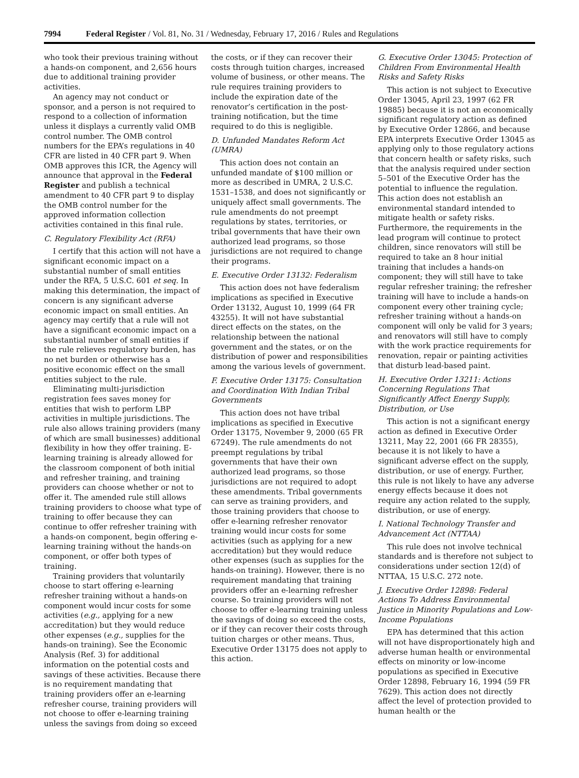7994 Federal Register / Vol. 81, No. 31 / Wednesday, February 17, 2016 / Rules and Regulations
who took their previous training without a hands-on component, and 2,656 hours due to additional training provider activities.
An agency may not conduct or sponsor, and a person is not required to respond to a collection of information unless it displays a currently valid OMB control number. The OMB control numbers for the EPA’s regulations in 40 CFR are listed in 40 CFR part 9. When OMB approves this ICR, the Agency will announce that approval in the Federal Register and publish a technical amendment to 40 CFR part 9 to display the OMB control number for the approved information collection activities contained in this final rule.
C. Regulatory Flexibility Act (RFA)
I certify that this action will not have a significant economic impact on a substantial number of small entities under the RFA, 5 U.S.C. 601 et seq. In making this determination, the impact of concern is any significant adverse economic impact on small entities. An agency may certify that a rule will not have a significant economic impact on a substantial number of small entities if the rule relieves regulatory burden, has no net burden or otherwise has a positive economic effect on the small entities subject to the rule.
Eliminating multi-jurisdiction registration fees saves money for entities that wish to perform LBP activities in multiple jurisdictions. The rule also allows training providers (many of which are small businesses) additional flexibility in how they offer training. E-learning training is already allowed for the classroom component of both initial and refresher training, and training providers can choose whether or not to offer it. The amended rule still allows training providers to choose what type of training to offer because they can continue to offer refresher training with a hands-on component, begin offering e-learning training without the hands-on component, or offer both types of training.
Training providers that voluntarily choose to start offering e-learning refresher training without a hands-on component would incur costs for some activities (e.g., applying for a new accreditation) but they would reduce other expenses (e.g., supplies for the hands-on training). See the Economic Analysis (Ref. 3) for additional information on the potential costs and savings of these activities. Because there is no requirement mandating that training providers offer an e-learning refresher course, training providers will not choose to offer e-learning training unless the savings from doing so exceed
the costs, or if they can recover their costs through tuition charges, increased volume of business, or other means. The rule requires training providers to include the expiration date of the renovator’s certification in the post-training notification, but the time required to do this is negligible.
D. Unfunded Mandates Reform Act (UMRA)
This action does not contain an unfunded mandate of $100 million or more as described in UMRA, 2 U.S.C. 1531–1538, and does not significantly or uniquely affect small governments. The rule amendments do not preempt regulations by states, territories, or tribal governments that have their own authorized lead programs, so those jurisdictions are not required to change their programs.
E. Executive Order 13132: Federalism
This action does not have federalism implications as specified in Executive Order 13132, August 10, 1999 (64 FR 43255). It will not have substantial direct effects on the states, on the relationship between the national government and the states, or on the distribution of power and responsibilities among the various levels of government.
F. Executive Order 13175: Consultation and Coordination With Indian Tribal Governments
This action does not have tribal implications as specified in Executive Order 13175, November 9, 2000 (65 FR 67249). The rule amendments do not preempt regulations by tribal governments that have their own authorized lead programs, so those jurisdictions are not required to adopt these amendments. Tribal governments can serve as training providers, and those training providers that choose to offer e-learning refresher renovator training would incur costs for some activities (such as applying for a new accreditation) but they would reduce other expenses (such as supplies for the hands-on training). However, there is no requirement mandating that training providers offer an e-learning refresher course. So training providers will not choose to offer e-learning training unless the savings of doing so exceed the costs, or if they can recover their costs through tuition charges or other means. Thus, Executive Order 13175 does not apply to this action.
G. Executive Order 13045: Protection of Children From Environmental Health Risks and Safety Risks
This action is not subject to Executive Order 13045, April 23, 1997 (62 FR 19885) because it is not an economically significant regulatory action as defined by Executive Order 12866, and because EPA interprets Executive Order 13045 as applying only to those regulatory actions that concern health or safety risks, such that the analysis required under section 5–501 of the Executive Order has the potential to influence the regulation. This action does not establish an environmental standard intended to mitigate health or safety risks. Furthermore, the requirements in the lead program will continue to protect children, since renovators will still be required to take an 8 hour initial training that includes a hands-on component; they will still have to take regular refresher training; the refresher training will have to include a hands-on component every other training cycle; refresher training without a hands-on component will only be valid for 3 years; and renovators will still have to comply with the work practice requirements for renovation, repair or painting activities that disturb lead-based paint.
H. Executive Order 13211: Actions Concerning Regulations That Significantly Affect Energy Supply, Distribution, or Use
This action is not a significant energy action as defined in Executive Order 13211, May 22, 2001 (66 FR 28355), because it is not likely to have a significant adverse effect on the supply, distribution, or use of energy. Further, this rule is not likely to have any adverse energy effects because it does not require any action related to the supply, distribution, or use of energy.
I. National Technology Transfer and Advancement Act (NTTAA)
This rule does not involve technical standards and is therefore not subject to considerations under section 12(d) of NTTAA, 15 U.S.C. 272 note.
J. Executive Order 12898: Federal Actions To Address Environmental Justice in Minority Populations and Low-Income Populations
EPA has determined that this action will not have disproportionately high and adverse human health or environmental effects on minority or low-income populations as specified in Executive Order 12898, February 16, 1994 (59 FR 7629). This action does not directly affect the level of protection provided to human health or the